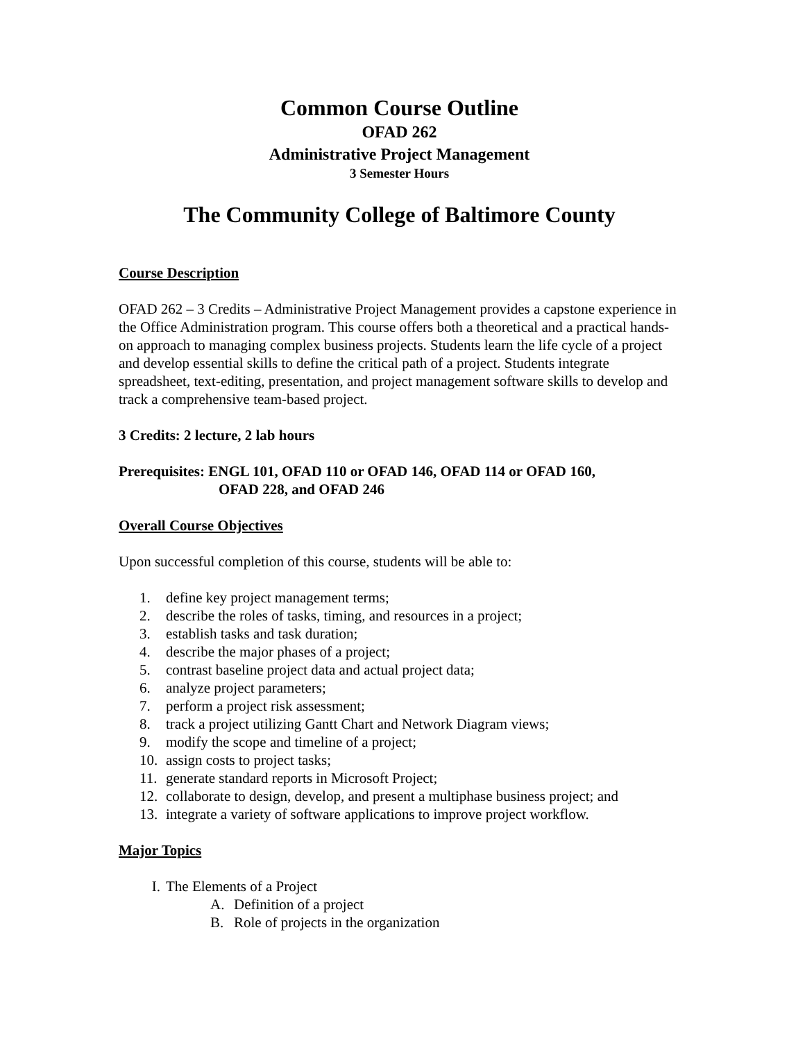Common Course Outline
OFAD 262
Administrative Project Management
3 Semester Hours
The Community College of Baltimore County
Course Description
OFAD 262 – 3 Credits – Administrative Project Management provides a capstone experience in the Office Administration program. This course offers both a theoretical and a practical hands-on approach to managing complex business projects. Students learn the life cycle of a project and develop essential skills to define the critical path of a project. Students integrate spreadsheet, text-editing, presentation, and project management software skills to develop and track a comprehensive team-based project.
3 Credits: 2 lecture, 2 lab hours
Prerequisites: ENGL 101, OFAD 110 or OFAD 146, OFAD 114 or OFAD 160,
OFAD 228, and OFAD 246
Overall Course Objectives
Upon successful completion of this course, students will be able to:
1. define key project management terms;
2. describe the roles of tasks, timing, and resources in a project;
3. establish tasks and task duration;
4. describe the major phases of a project;
5. contrast baseline project data and actual project data;
6. analyze project parameters;
7. perform a project risk assessment;
8. track a project utilizing Gantt Chart and Network Diagram views;
9. modify the scope and timeline of a project;
10. assign costs to project tasks;
11. generate standard reports in Microsoft Project;
12. collaborate to design, develop, and present a multiphase business project; and
13. integrate a variety of software applications to improve project workflow.
Major Topics
I. The Elements of a Project
A. Definition of a project
B. Role of projects in the organization